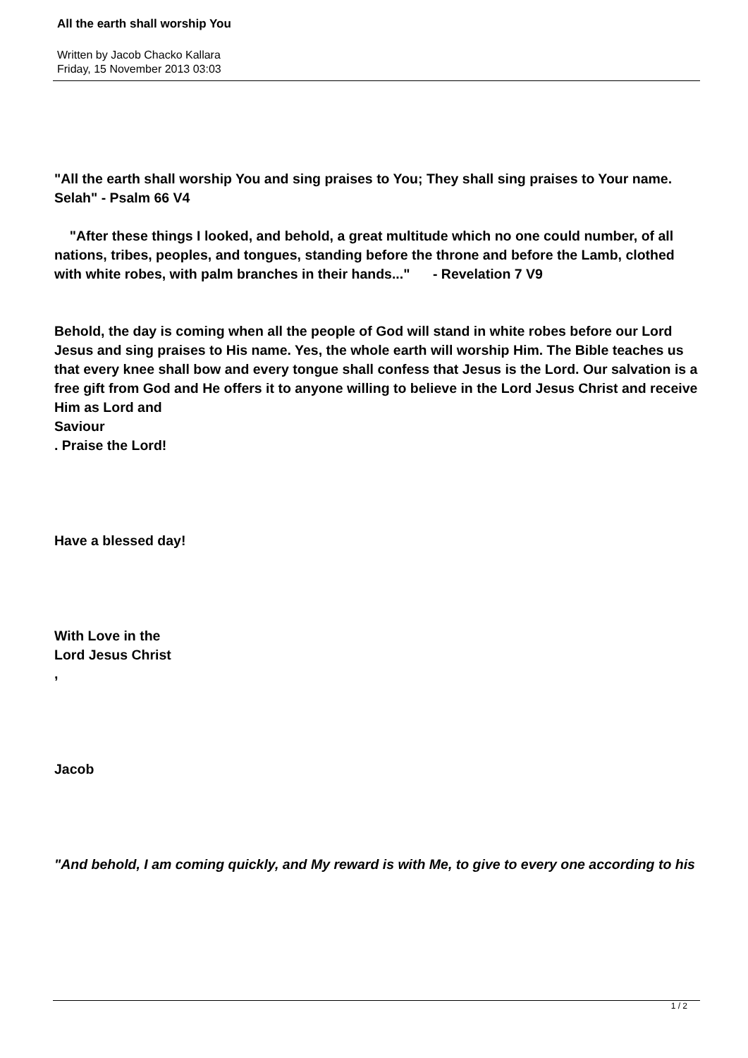All the earth shall worship You
Written by Jacob Chacko Kallara
Friday, 15 November 2013 03:03
"All the earth shall worship You and sing praises to You; They shall sing praises to Your name. Selah" - Psalm 66 V4
"After these things I looked, and behold, a great multitude which no one could number, of all nations, tribes, peoples, and tongues, standing before the throne and before the Lamb, clothed with white robes, with palm branches in their hands..." - Revelation 7 V9
Behold, the day is coming when all the people of God will stand in white robes before our Lord Jesus and sing praises to His name. Yes, the whole earth will worship Him. The Bible teaches us that every knee shall bow and every tongue shall confess that Jesus is the Lord. Our salvation is a free gift from God and He offers it to anyone willing to believe in the Lord Jesus Christ and receive Him as Lord and
Saviour
. Praise the Lord!
Have a blessed day!
With Love in the
Lord Jesus Christ
,
Jacob
"And behold, I am coming quickly, and My reward is with Me, to give to every one according to his
1 / 2